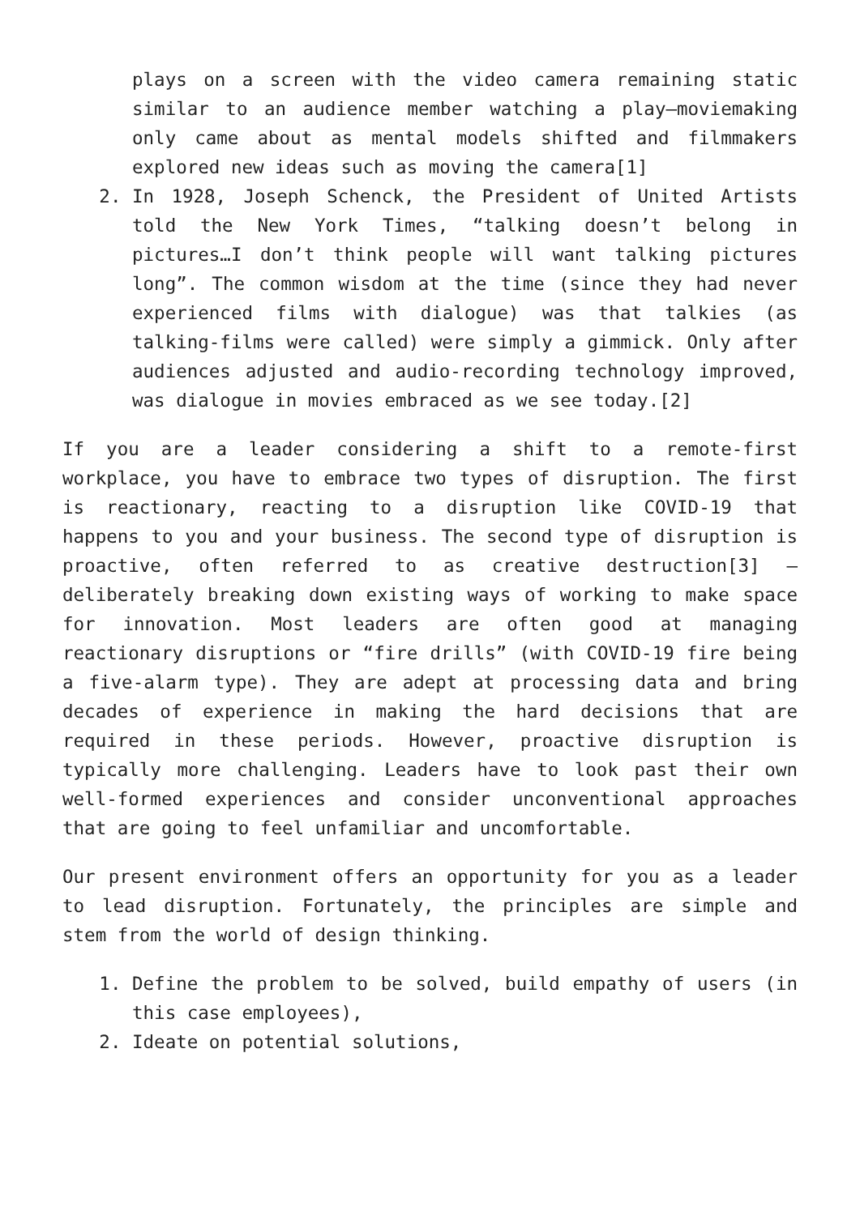plays on a screen with the video camera remaining static similar to an audience member watching a play—moviemaking only came about as mental models shifted and filmmakers explored new ideas such as moving the camera[1]
2. In 1928, Joseph Schenck, the President of United Artists told the New York Times, “talking doesn’t belong in pictures…I don’t think people will want talking pictures long”. The common wisdom at the time (since they had never experienced films with dialogue) was that talkies (as talking-films were called) were simply a gimmick. Only after audiences adjusted and audio-recording technology improved, was dialogue in movies embraced as we see today.[2]
If you are a leader considering a shift to a remote-first workplace, you have to embrace two types of disruption. The first is reactionary, reacting to a disruption like COVID-19 that happens to you and your business. The second type of disruption is proactive, often referred to as creative destruction[3] – deliberately breaking down existing ways of working to make space for innovation. Most leaders are often good at managing reactionary disruptions or “fire drills” (with COVID-19 fire being a five-alarm type). They are adept at processing data and bring decades of experience in making the hard decisions that are required in these periods. However, proactive disruption is typically more challenging. Leaders have to look past their own well-formed experiences and consider unconventional approaches that are going to feel unfamiliar and uncomfortable.
Our present environment offers an opportunity for you as a leader to lead disruption. Fortunately, the principles are simple and stem from the world of design thinking.
1. Define the problem to be solved, build empathy of users (in this case employees),
2. Ideate on potential solutions,